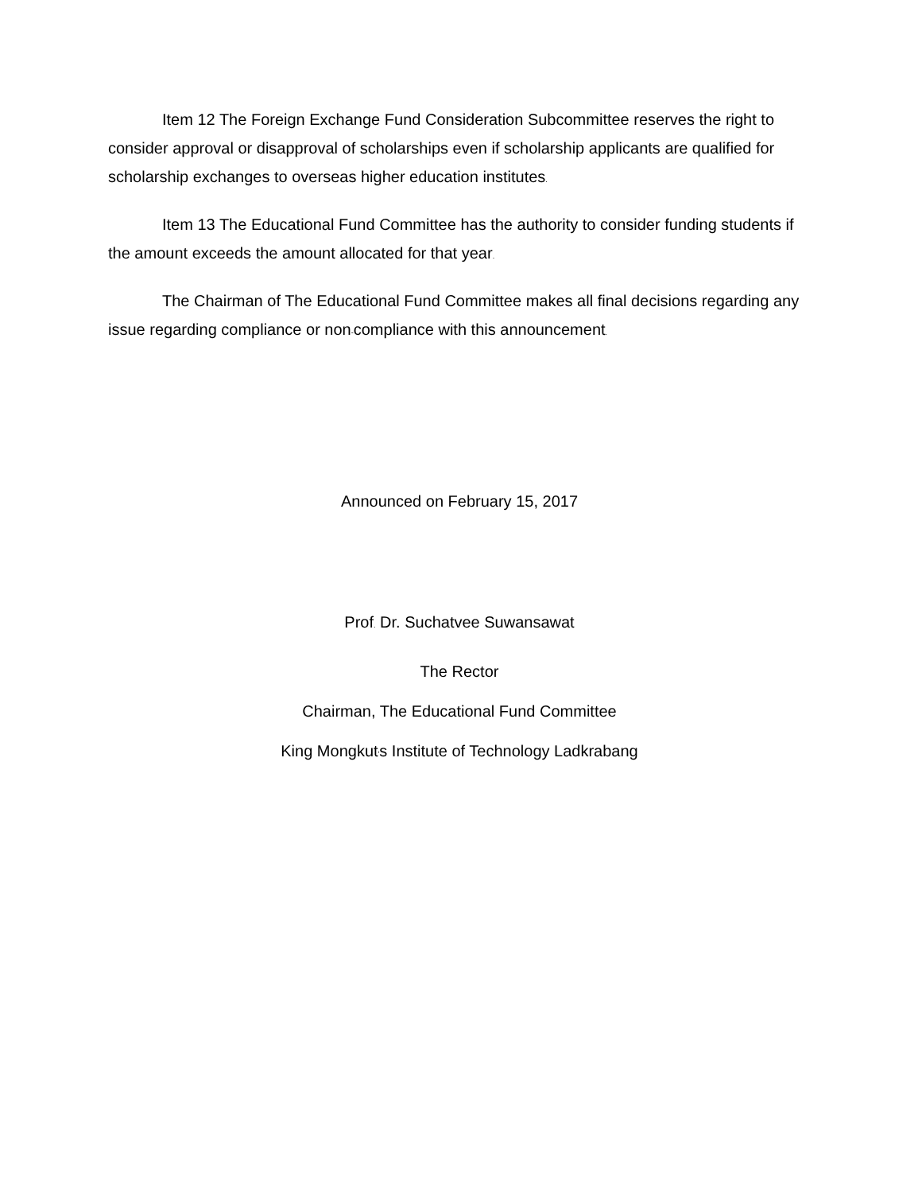Item 12 The Foreign Exchange Fund Consideration Subcommittee reserves the right to consider approval or disapproval of scholarships even if scholarship applicants are qualified for scholarship exchanges to overseas higher education institutes.
Item 13 The Educational Fund Committee has the authority to consider funding students if the amount exceeds the amount allocated for that year.
The Chairman of The Educational Fund Committee makes all final decisions regarding any issue regarding compliance or non-compliance with this announcement.
Announced on February 15, 2017
Prof. Dr. Suchatvee Suwansawat
The Rector
Chairman, The Educational Fund Committee
King Mongkut's Institute of Technology Ladkrabang